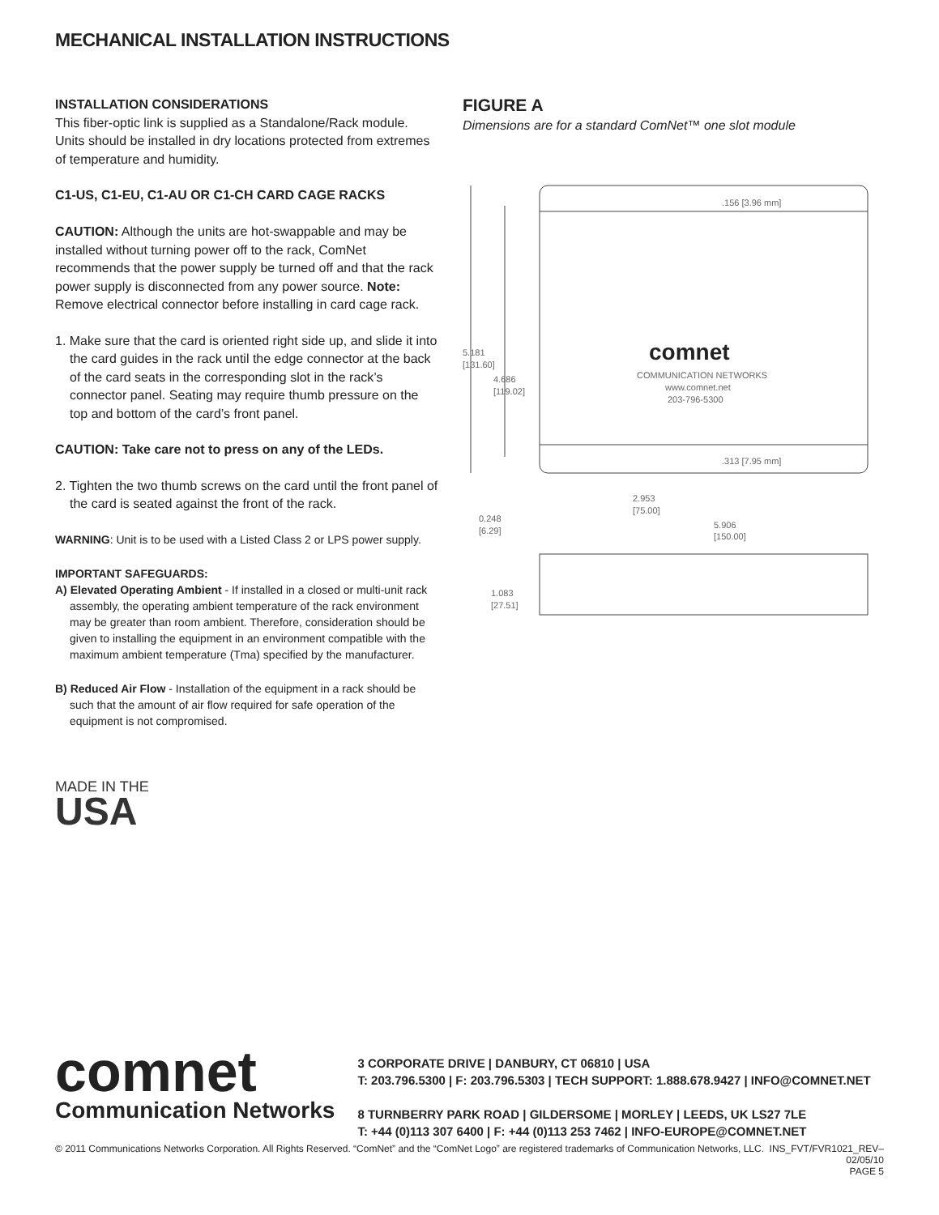MECHANICAL INSTALLATION INSTRUCTIONS
INSTALLATION CONSIDERATIONS
This fiber-optic link is supplied as a Standalone/Rack module. Units should be installed in dry locations protected from extremes of temperature and humidity.
C1-US, C1-EU, C1-AU OR C1-CH CARD CAGE RACKS
CAUTION: Although the units are hot-swappable and may be installed without turning power off to the rack, ComNet recommends that the power supply be turned off and that the rack power supply is disconnected from any power source. Note: Remove electrical connector before installing in card cage rack.
1. Make sure that the card is oriented right side up, and slide it into the card guides in the rack until the edge connector at the back of the card seats in the corresponding slot in the rack’s connector panel. Seating may require thumb pressure on the top and bottom of the card’s front panel.
CAUTION: Take care not to press on any of the LEDs.
2. Tighten the two thumb screws on the card until the front panel of the card is seated against the front of the rack.
WARNING: Unit is to be used with a Listed Class 2 or LPS power supply.
IMPORTANT SAFEGUARDS:
A) Elevated Operating Ambient - If installed in a closed or multi-unit rack assembly, the operating ambient temperature of the rack environment may be greater than room ambient. Therefore, consideration should be given to installing the equipment in an environment compatible with the maximum ambient temperature (Tma) specified by the manufacturer.
B) Reduced Air Flow - Installation of the equipment in a rack should be such that the amount of air flow required for safe operation of the equipment is not compromised.
MADE IN THE
USA
FIGURE A
Dimensions are for a standard ComNet™ one slot module
.156 [3.96 mm]
.313 [7.95 mm]
5.181
[131.60]
4.686
[119.02]
2.953
[75.00]
0.248
[6.29]
5.906
[150.00]
1.083
[27.51]
comnet
COMMUNICATION NETWORKS
www.comnet.net
203-796-5300
comnet
Communication Networks
3 CORPORATE DRIVE | DANBURY, CT 06810 | USA
T: 203.796.5300 | F: 203.796.5303 | TECH SUPPORT: 1.888.678.9427 | INFO@COMNET.NET
8 TURNBERRY PARK ROAD | GILDERSOME | MORLEY | LEEDS, UK LS27 7LE
T: +44 (0)113 307 6400 | F: +44 (0)113 253 7462 | INFO-EUROPE@COMNET.NET
© 2011 Communications Networks Corporation. All Rights Reserved. “ComNet” and the “ComNet Logo” are registered trademarks of Communication Networks, LLC. INS_FVT/FVR1021_REV–
02/05/10
PAGE 5